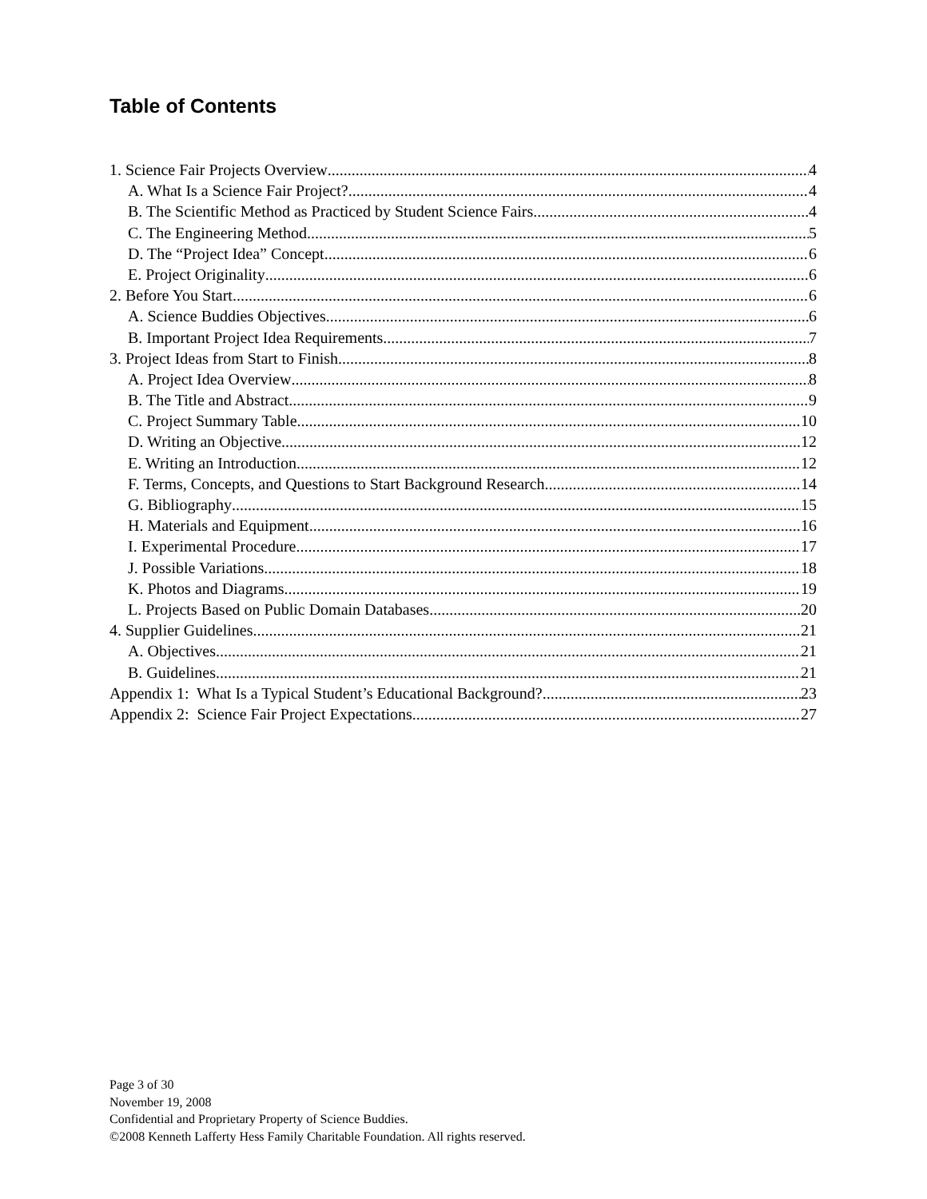Table of Contents
1. Science Fair Projects Overview 4
A. What Is a Science Fair Project? 4
B. The Scientific Method as Practiced by Student Science Fairs 4
C. The Engineering Method 5
D. The “Project Idea” Concept 6
E. Project Originality 6
2. Before You Start 6
A. Science Buddies Objectives 6
B. Important Project Idea Requirements 7
3. Project Ideas from Start to Finish 8
A. Project Idea Overview 8
B. The Title and Abstract 9
C. Project Summary Table 10
D. Writing an Objective 12
E. Writing an Introduction 12
F. Terms, Concepts, and Questions to Start Background Research 14
G. Bibliography 15
H. Materials and Equipment 16
I. Experimental Procedure 17
J. Possible Variations 18
K. Photos and Diagrams 19
L. Projects Based on Public Domain Databases 20
4. Supplier Guidelines 21
A. Objectives 21
B. Guidelines 21
Appendix 1: What Is a Typical Student’s Educational Background? 23
Appendix 2: Science Fair Project Expectations 27
Page 3 of 30
November 19, 2008
Confidential and Proprietary Property of Science Buddies.
©2008 Kenneth Lafferty Hess Family Charitable Foundation. All rights reserved.